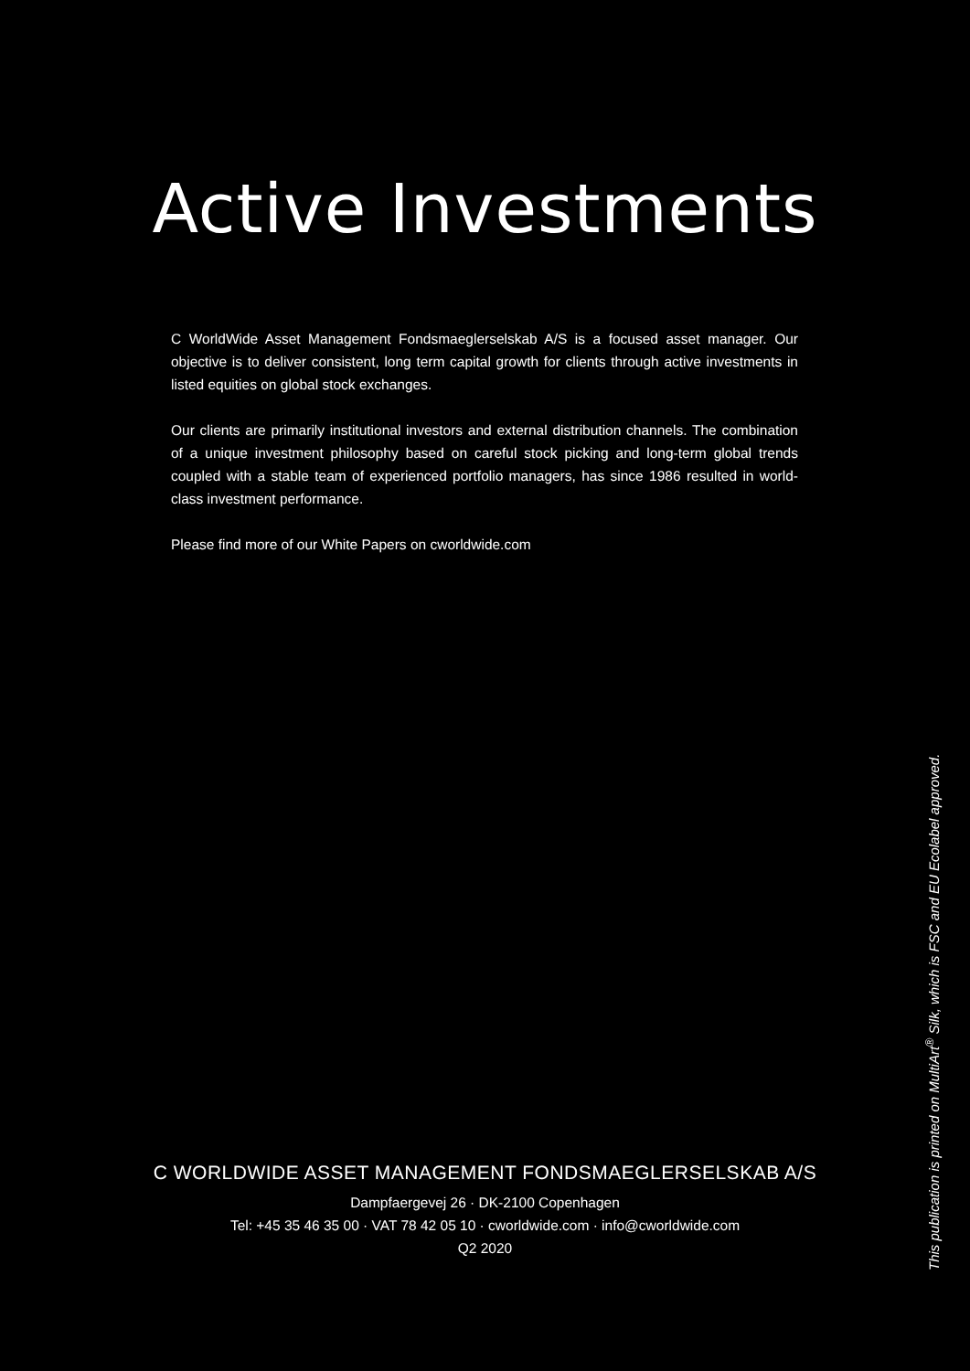Active Investments
C WorldWide Asset Management Fondsmaeglerselskab A/S is a focused asset manager. Our objective is to deliver consistent, long term capital growth for clients through active investments in listed equities on global stock exchanges.
Our clients are primarily institutional investors and external distribution channels. The combination of a unique investment philosophy based on careful stock picking and long-term global trends coupled with a stable team of experienced portfolio managers, has since 1986 resulted in world-class investment performance.
Please find more of our White Papers on cworldwide.com
C WORLDWIDE ASSET MANAGEMENT FONDSMAEGLERSELSKAB A/S
Dampfaergevej 26 · DK-2100 Copenhagen
Tel: +45 35 46 35 00 · VAT 78 42 05 10 · cworldwide.com · info@cworldwide.com
Q2 2020
This publication is printed on MultiArt<sup>®</sup> Silk, which is FSC and EU Ecolabel approved.